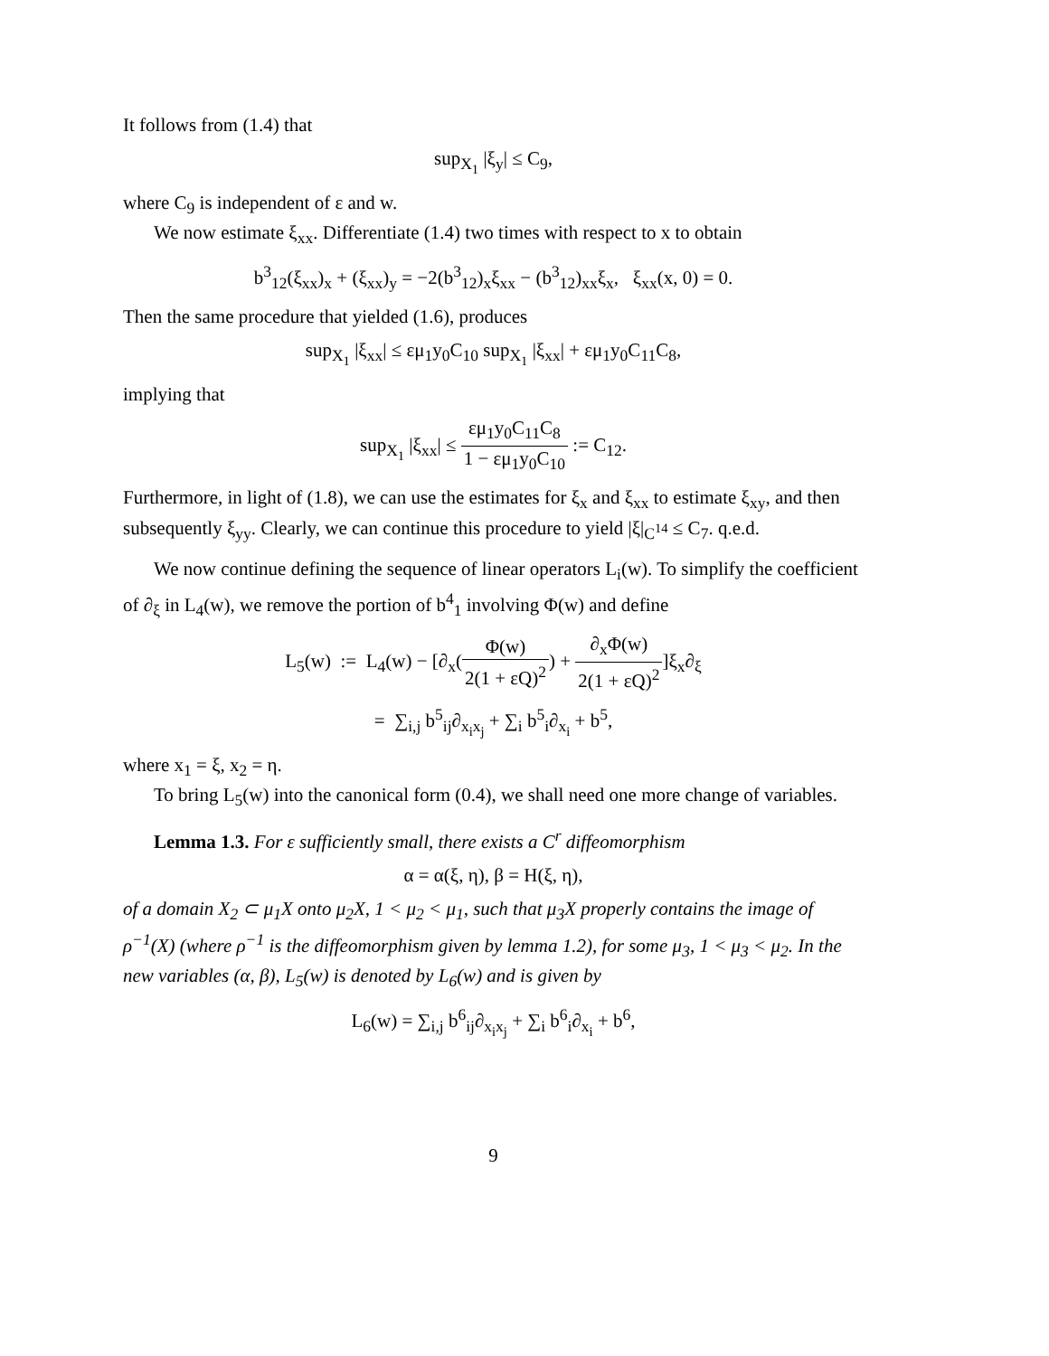It follows from (1.4) that
sup<sub>X<sub>1</sub></sub> |ξ<sub>y</sub>| ≤ C<sub>9</sub>,
where C<sub>9</sub> is independent of ε and w.
We now estimate ξ<sub>xx</sub>. Differentiate (1.4) two times with respect to x to obtain
b<sup>3</sup><sub>12</sub>(ξ<sub>xx</sub>)<sub>x</sub> + (ξ<sub>xx</sub>)<sub>y</sub> = −2(b<sup>3</sup><sub>12</sub>)<sub>x</sub>ξ<sub>xx</sub> − (b<sup>3</sup><sub>12</sub>)<sub>xx</sub>ξ<sub>x</sub>, ξ<sub>xx</sub>(x, 0) = 0.
Then the same procedure that yielded (1.6), produces
sup<sub>X<sub>1</sub></sub> |ξ<sub>xx</sub>| ≤ εμ<sub>1</sub>y<sub>0</sub>C<sub>10</sub> sup<sub>X<sub>1</sub></sub> |ξ<sub>xx</sub>| + εμ<sub>1</sub>y<sub>0</sub>C<sub>11</sub>C<sub>8</sub>,
implying that
sup<sub>X<sub>1</sub></sub> |ξ<sub>xx</sub>| ≤ εμ<sub>1</sub>y<sub>0</sub>C<sub>11</sub>C<sub>8</sub> 1 − εμ<sub>1</sub>y<sub>0</sub>C<sub>10</sub> := C<sub>12</sub>.
Furthermore, in light of (1.8), we can use the estimates for ξ<sub>x</sub> and ξ<sub>xx</sub> to estimate ξ<sub>xy</sub>, and then subsequently ξ<sub>yy</sub>. Clearly, we can continue this procedure to yield |ξ|<sub>C<sup>14</sup></sub> ≤ C<sub>7</sub>. q.e.d.
We now continue defining the sequence of linear operators L<sub>i</sub>(w). To simplify the coefficient of ∂<sub>ξ</sub> in L<sub>4</sub>(w), we remove the portion of b<sup>4</sup><sub>1</sub> involving Φ(w) and define
L<sub>5</sub>(w) := L<sub>4</sub>(w) − [∂<sub>x</sub>(Φ(w) 2(1 + εQ)<sup>2</sup>) + ∂<sub>x</sub>Φ(w) 2(1 + εQ)<sup>2</sup>]ξ<sub>x</sub>∂<sub>ξ</sub>
= ∑<sub>i,j</sub> b<sup>5</sup><sub>ij</sub>∂<sub>x<sub>i</sub>x<sub>j</sub></sub> + ∑<sub>i</sub> b<sup>5</sup><sub>i</sub>∂<sub>x<sub>i</sub></sub> + b<sup>5</sup>,
where x<sub>1</sub> = ξ, x<sub>2</sub> = η.
To bring L<sub>5</sub>(w) into the canonical form (0.4), we shall need one more change of variables.
Lemma 1.3. For ε sufficiently small, there exists a C<sup>r</sup> diffeomorphism
α = α(ξ, η), β = H(ξ, η),
of a domain X<sub>2</sub> ⊂ μ<sub>1</sub>X onto μ<sub>2</sub>X, 1 < μ<sub>2</sub> < μ<sub>1</sub>, such that μ<sub>3</sub>X properly contains the image of ρ<sup>−1</sup>(X) (where ρ<sup>−1</sup> is the diffeomorphism given by lemma 1.2), for some μ<sub>3</sub>, 1 < μ<sub>3</sub> < μ<sub>2</sub>. In the new variables (α, β), L<sub>5</sub>(w) is denoted by L<sub>6</sub>(w) and is given by
L<sub>6</sub>(w) = ∑<sub>i,j</sub> b<sup>6</sup><sub>ij</sub>∂<sub>x<sub>i</sub>x<sub>j</sub></sub> + ∑<sub>i</sub> b<sup>6</sup><sub>i</sub>∂<sub>x<sub>i</sub></sub> + b<sup>6</sup>,
9